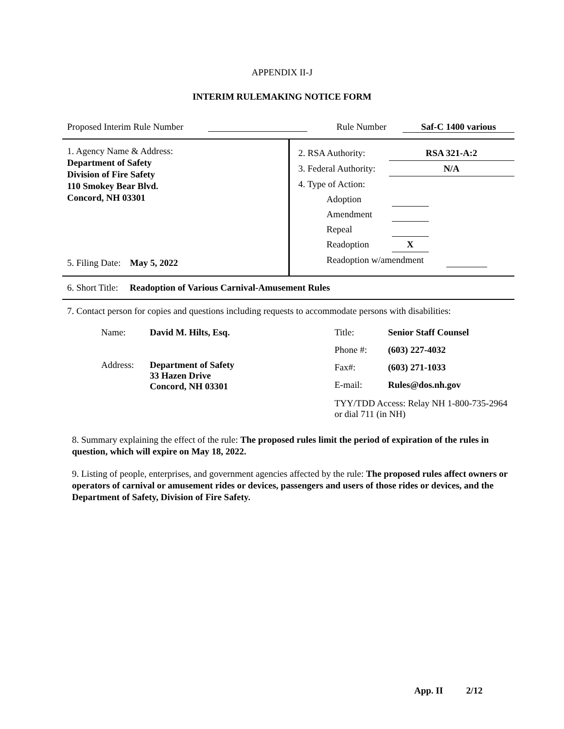APPENDIX II-J
INTERIM RULEMAKING NOTICE FORM
Proposed Interim Rule Number
Rule Number Saf-C 1400 various
1. Agency Name & Address:
Department of Safety
Division of Fire Safety
110 Smokey Bear Blvd.
Concord, NH 03301
5. Filing Date: May 5, 2022
2. RSA Authority: RSA 321-A:2
3. Federal Authority: N/A
4. Type of Action:
Adoption
Amendment
Repeal
Readoption X
Readoption w/amendment
6. Short Title: Readoption of Various Carnival-Amusement Rules
7. Contact person for copies and questions including requests to accommodate persons with disabilities:
| Name: | David M. Hilts, Esq. |
| Address: | Department of Safety 33 Hazen Drive Concord, NH 03301 |
| Title: | Senior Staff Counsel |
| Phone #: | (603) 227-4032 |
| Fax#: | (603) 271-1033 |
| E-mail: | Rules@dos.nh.gov |
| TYY/TDD Access: Relay NH 1-800-735-2964 or dial 711 (in NH) | |
8. Summary explaining the effect of the rule: The proposed rules limit the period of expiration of the rules in question, which will expire on May 18, 2022.
9. Listing of people, enterprises, and government agencies affected by the rule: The proposed rules affect owners or operators of carnival or amusement rides or devices, passengers and users of those rides or devices, and the Department of Safety, Division of Fire Safety.
App. II 2/12